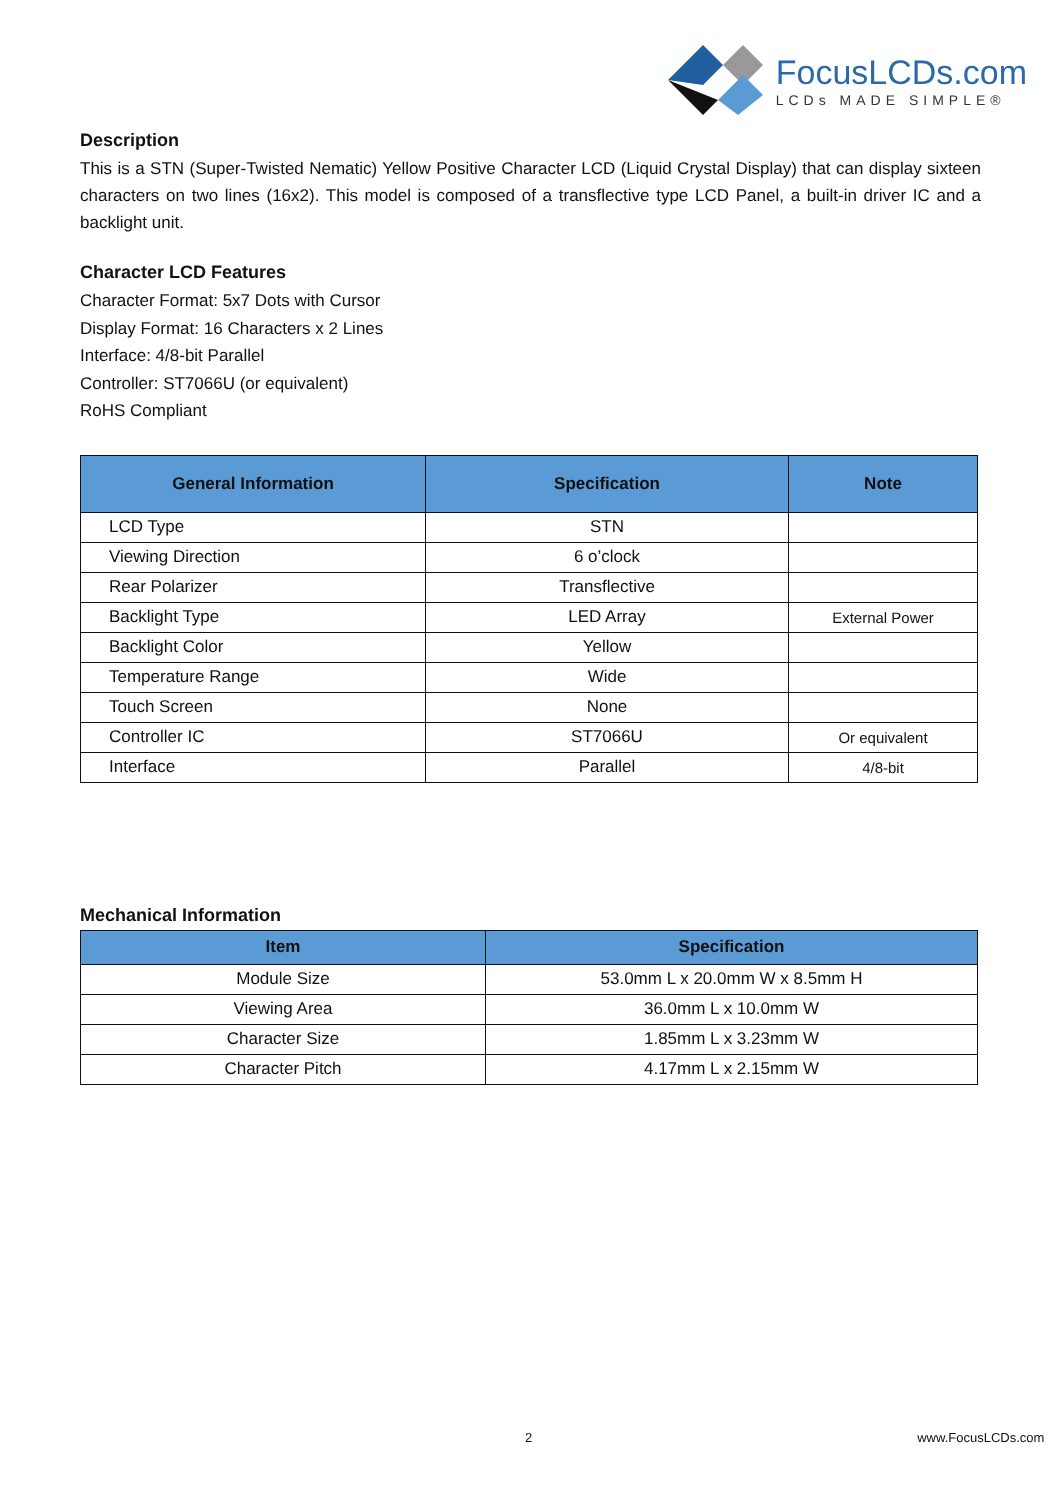FocusLCDs.com
LCDs MADE SIMPLE®
Description
This is a STN (Super-Twisted Nematic) Yellow Positive Character LCD (Liquid Crystal Display) that can display sixteen characters on two lines (16x2). This model is composed of a transflective type LCD Panel, a built-in driver IC and a backlight unit.
Character LCD Features
Character Format: 5x7 Dots with Cursor
Display Format: 16 Characters x 2 Lines
Interface: 4/8-bit Parallel
Controller: ST7066U (or equivalent)
RoHS Compliant
| General Information | Specification | Note |
| --- | --- | --- |
| LCD Type | STN | |
| Viewing Direction | 6 o’clock | |
| Rear Polarizer | Transflective | |
| Backlight Type | LED Array | External Power |
| Backlight Color | Yellow | |
| Temperature Range | Wide | |
| Touch Screen | None | |
| Controller IC | ST7066U | Or equivalent |
| Interface | Parallel | 4/8-bit |
Mechanical Information
| Item | Specification |
| --- | --- |
| Module Size | 53.0mm L x 20.0mm W x 8.5mm H |
| Viewing Area | 36.0mm L x 10.0mm W |
| Character Size | 1.85mm L x 3.23mm W |
| Character Pitch | 4.17mm L x 2.15mm W |
2 www.FocusLCDs.com